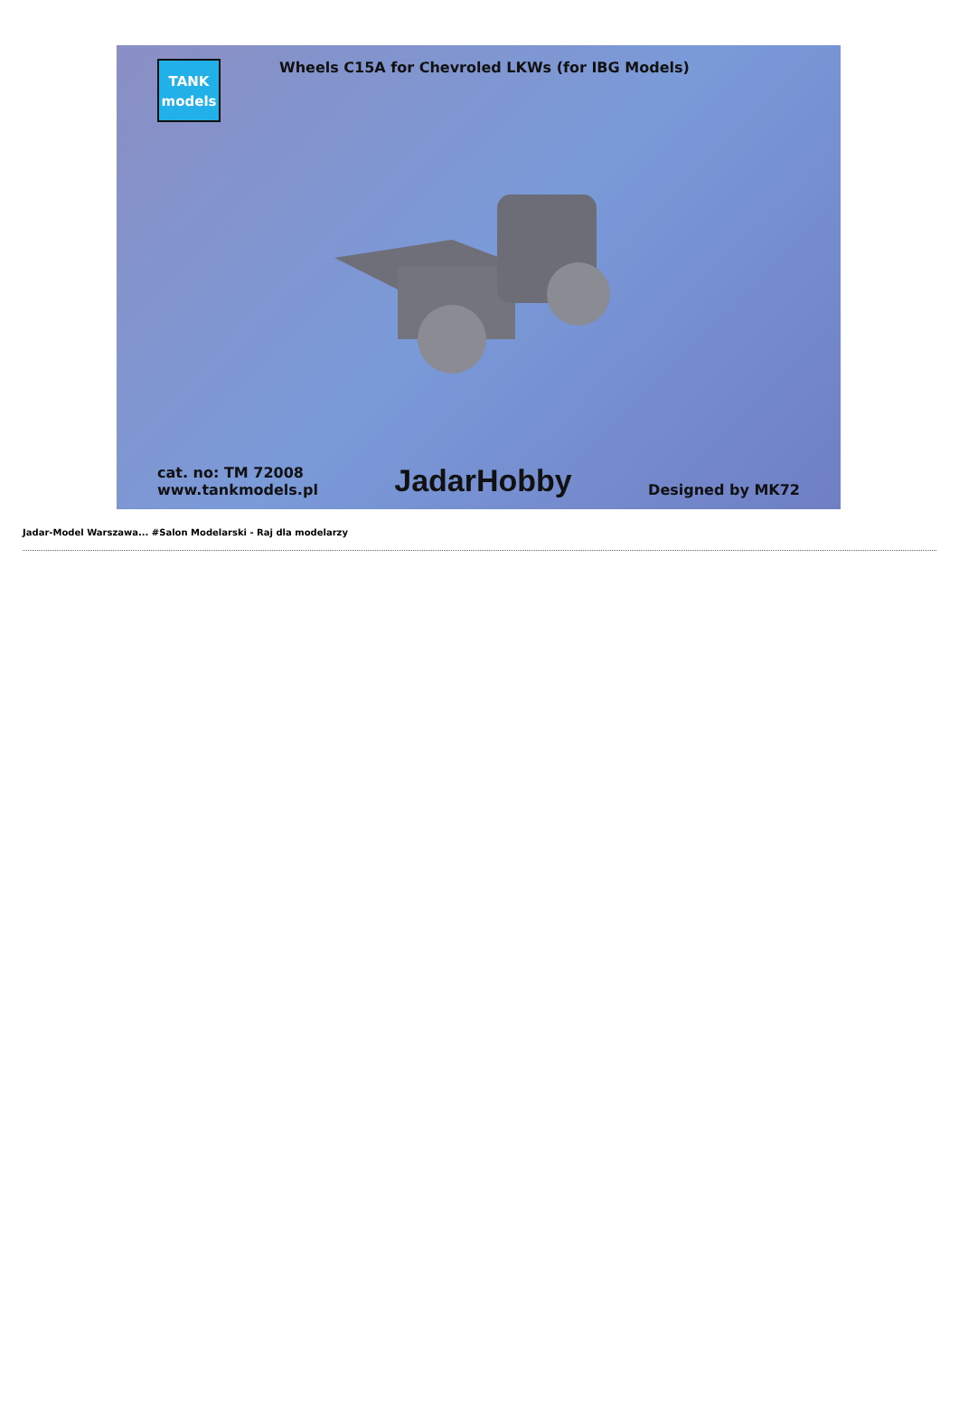TANK
models
Wheels C15A for Chevroled LKWs (for IBG Models)
cat. no: TM 72008
www.tankmodels.pl
JadarHobby
Designed by MK72
Jadar-Model Warszawa... #Salon Modelarski - Raj dla modelarzy